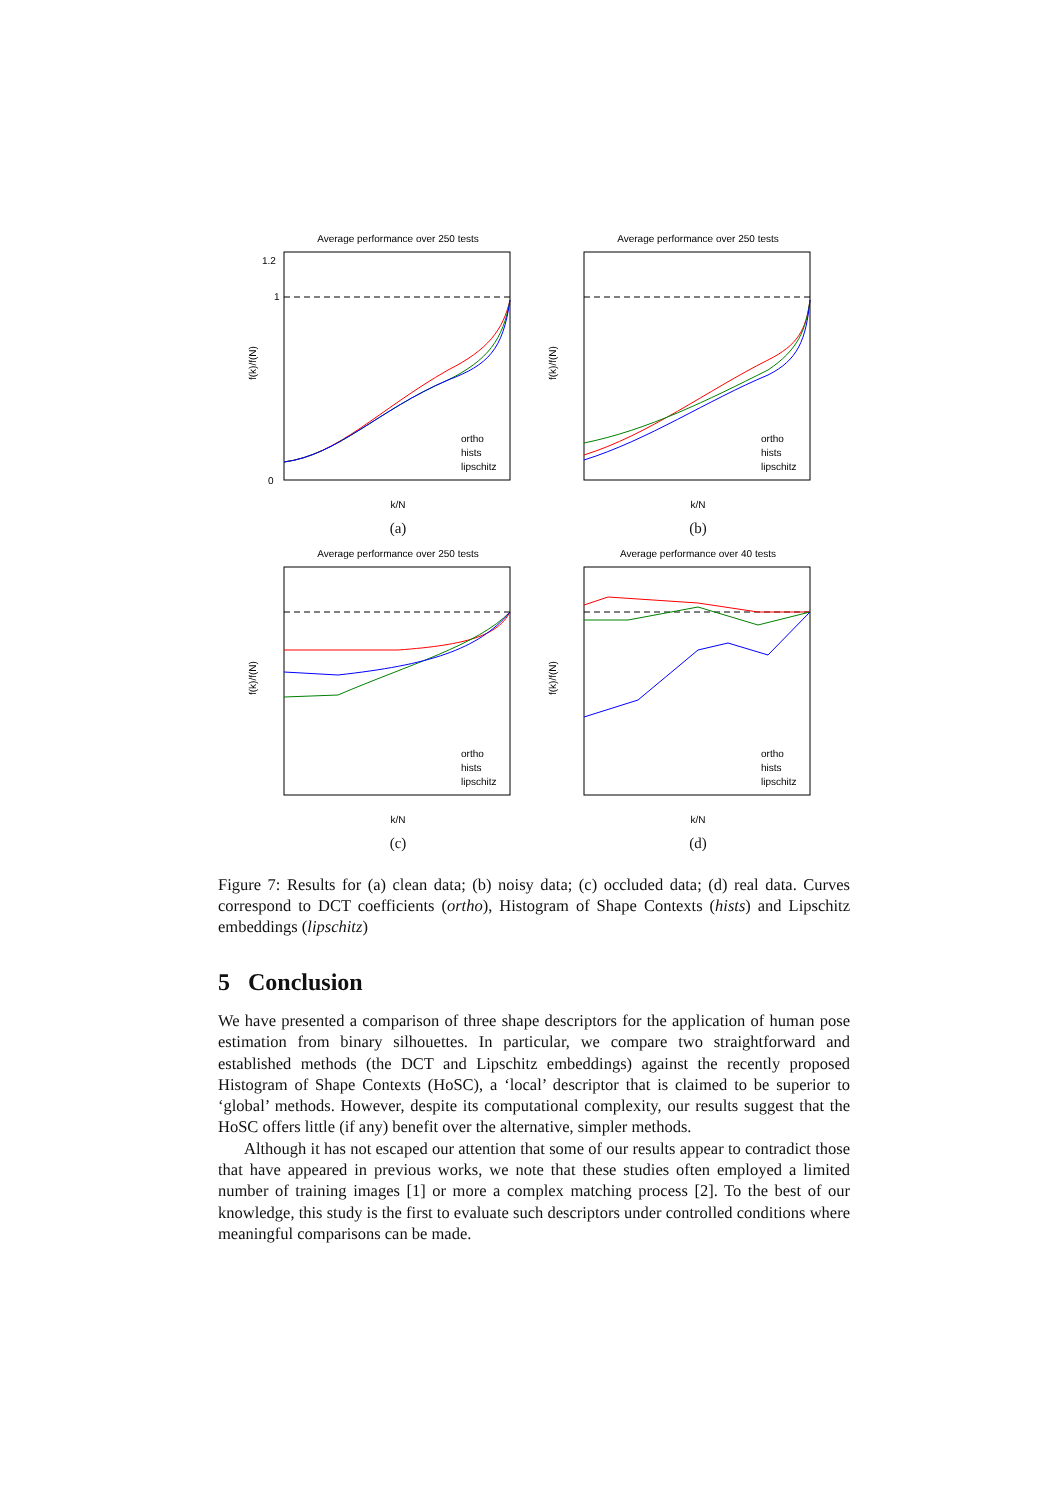Average performance over 250 tests
0
1.2
1
k/N
f(k)/f(N)
ortho
hists
lipschitz
(a)
Average performance over 250 tests
k/N
f(k)/f(N)
ortho
hists
lipschitz
(b)
Average performance over 250 tests
k/N
f(k)/f(N)
ortho
hists
lipschitz
(c)
Average performance over 40 tests
k/N
f(k)/f(N)
ortho
hists
lipschitz
(d)
Figure 7: Results for (a) clean data; (b) noisy data; (c) occluded data; (d) real data. Curves correspond to DCT coefficients (ortho), Histogram of Shape Contexts (hists) and Lipschitz embeddings (lipschitz)
5 Conclusion
We have presented a comparison of three shape descriptors for the application of human pose estimation from binary silhouettes. In particular, we compare two straightforward and established methods (the DCT and Lipschitz embeddings) against the recently proposed Histogram of Shape Contexts (HoSC), a ‘local’ descriptor that is claimed to be superior to ‘global’ methods. However, despite its computational complexity, our results suggest that the HoSC offers little (if any) benefit over the alternative, simpler methods.
Although it has not escaped our attention that some of our results appear to contradict those that have appeared in previous works, we note that these studies often employed a limited number of training images [1] or more a complex matching process [2]. To the best of our knowledge, this study is the first to evaluate such descriptors under controlled conditions where meaningful comparisons can be made.